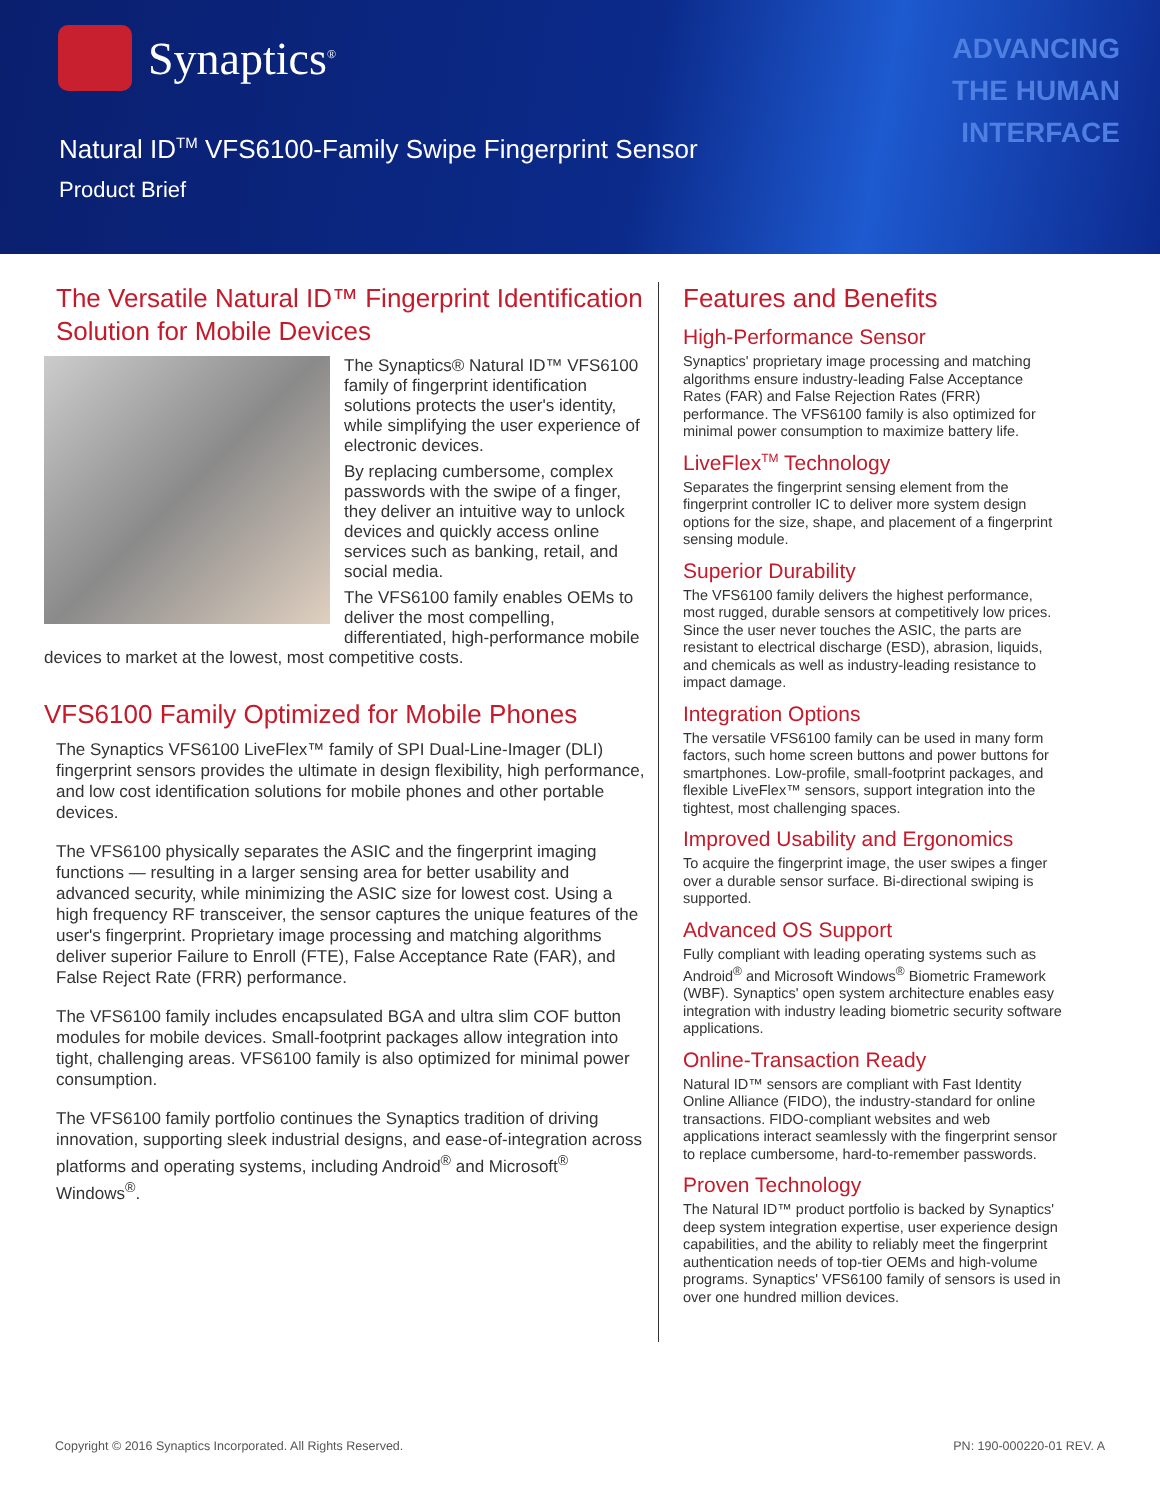Synaptics<sup>®</sup>
ADVANCING
THE HUMAN
INTERFACE
Natural ID<sup>TM</sup> VFS6100-Family Swipe Fingerprint Sensor
Product Brief
The Versatile Natural ID™ Fingerprint Identification Solution for Mobile Devices
The Synaptics® Natural ID™ VFS6100 family of fingerprint identification solutions protects the user's identity, while simplifying the user experience of electronic devices.
By replacing cumbersome, complex passwords with the swipe of a finger, they deliver an intuitive way to unlock devices and quickly access online services such as banking, retail, and social media.
The VFS6100 family enables OEMs to deliver the most compelling, differentiated, high-performance mobile devices to market at the lowest, most competitive costs.
VFS6100 Family Optimized for Mobile Phones
The Synaptics VFS6100 LiveFlex™ family of SPI Dual-Line-Imager (DLI) fingerprint sensors provides the ultimate in design flexibility, high performance, and low cost identification solutions for mobile phones and other portable devices.
The VFS6100 physically separates the ASIC and the fingerprint imaging functions — resulting in a larger sensing area for better usability and advanced security, while minimizing the ASIC size for lowest cost. Using a high frequency RF transceiver, the sensor captures the unique features of the user's fingerprint. Proprietary image processing and matching algorithms deliver superior Failure to Enroll (FTE), False Acceptance Rate (FAR), and False Reject Rate (FRR) performance.
The VFS6100 family includes encapsulated BGA and ultra slim COF button modules for mobile devices. Small-footprint packages allow integration into tight, challenging areas. VFS6100 family is also optimized for minimal power consumption.
The VFS6100 family portfolio continues the Synaptics tradition of driving innovation, supporting sleek industrial designs, and ease-of-integration across platforms and operating systems, including Android<sup>®</sup> and Microsoft<sup>®</sup> Windows<sup>®</sup>.
Features and Benefits
High-Performance Sensor
Synaptics' proprietary image processing and matching algorithms ensure industry-leading False Acceptance Rates (FAR) and False Rejection Rates (FRR) performance. The VFS6100 family is also optimized for minimal power consumption to maximize battery life.
LiveFlex<sup>TM</sup> Technology
Separates the fingerprint sensing element from the fingerprint controller IC to deliver more system design options for the size, shape, and placement of a fingerprint sensing module.
Superior Durability
The VFS6100 family delivers the highest performance, most rugged, durable sensors at competitively low prices. Since the user never touches the ASIC, the parts are resistant to electrical discharge (ESD), abrasion, liquids, and chemicals as well as industry-leading resistance to impact damage.
Integration Options
The versatile VFS6100 family can be used in many form factors, such home screen buttons and power buttons for smartphones. Low-profile, small-footprint packages, and flexible LiveFlex™ sensors, support integration into the tightest, most challenging spaces.
Improved Usability and Ergonomics
To acquire the fingerprint image, the user swipes a finger over a durable sensor surface. Bi-directional swiping is supported.
Advanced OS Support
Fully compliant with leading operating systems such as Android<sup>®</sup> and Microsoft Windows<sup>®</sup> Biometric Framework (WBF). Synaptics' open system architecture enables easy integration with industry leading biometric security software applications.
Online-Transaction Ready
Natural ID™ sensors are compliant with Fast Identity Online Alliance (FIDO), the industry-standard for online transactions. FIDO-compliant websites and web applications interact seamlessly with the fingerprint sensor to replace cumbersome, hard-to-remember passwords.
Proven Technology
The Natural ID™ product portfolio is backed by Synaptics' deep system integration expertise, user experience design capabilities, and the ability to reliably meet the fingerprint authentication needs of top-tier OEMs and high-volume programs. Synaptics' VFS6100 family of sensors is used in over one hundred million devices.
Copyright © 2016 Synaptics Incorporated. All Rights Reserved. PN: 190-000220-01 REV. A